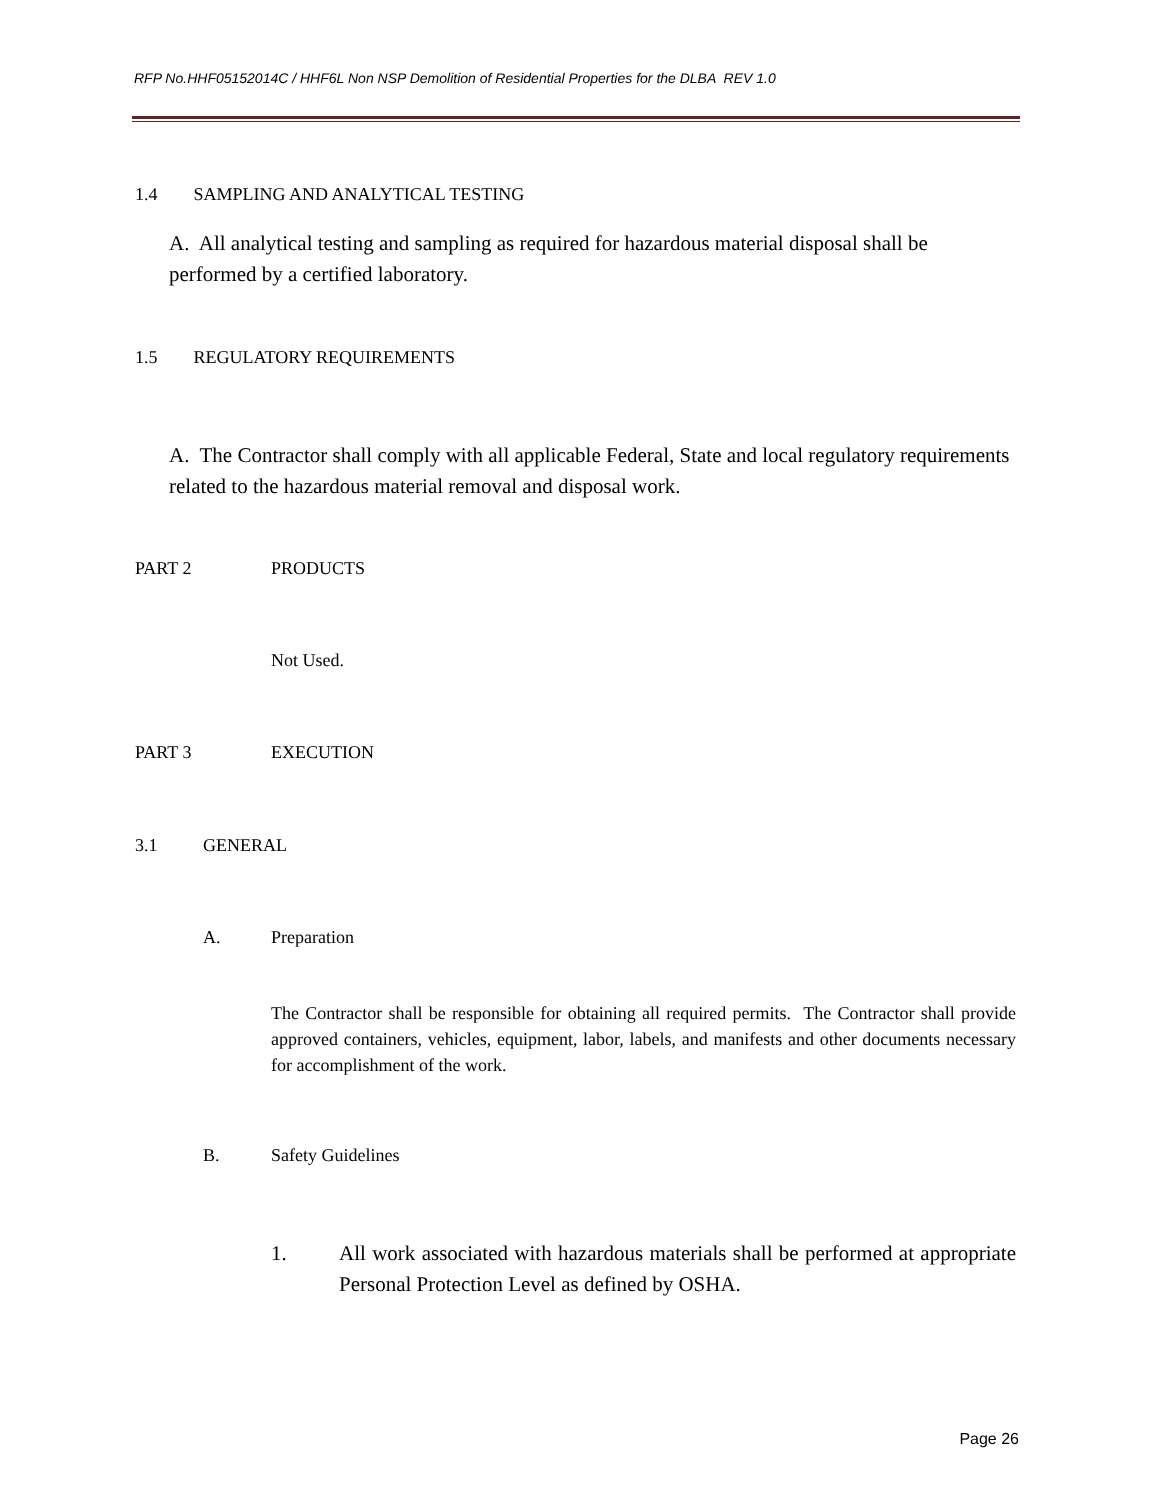RFP No.HHF05152014C / HHF6L Non NSP Demolition of Residential Properties for the DLBA REV 1.0
1.4 SAMPLING AND ANALYTICAL TESTING
A. All analytical testing and sampling as required for hazardous material disposal shall be performed by a certified laboratory.
1.5 REGULATORY REQUIREMENTS
A. The Contractor shall comply with all applicable Federal, State and local regulatory requirements related to the hazardous material removal and disposal work.
PART 2 PRODUCTS
Not Used.
PART 3 EXECUTION
3.1 GENERAL
A. Preparation
The Contractor shall be responsible for obtaining all required permits. The Contractor shall provide approved containers, vehicles, equipment, labor, labels, and manifests and other documents necessary for accomplishment of the work.
B. Safety Guidelines
1.
All work associated with hazardous materials shall be performed at appropriate Personal Protection Level as defined by OSHA.
Page 26